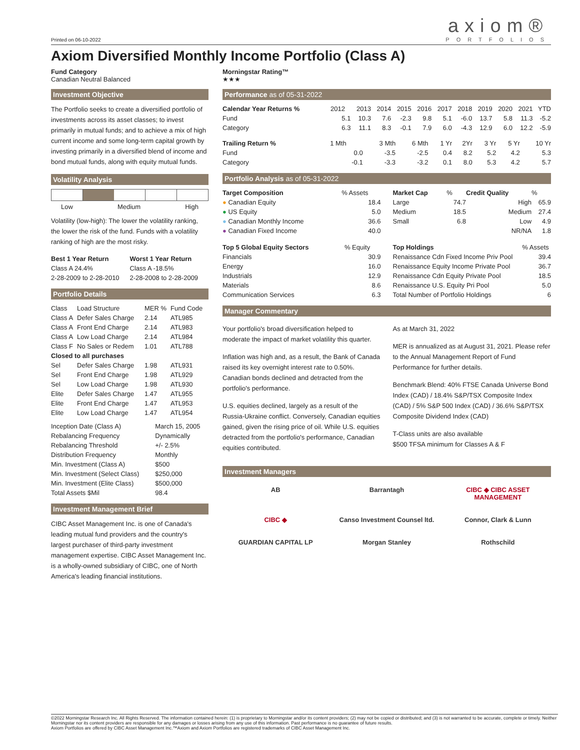Printed on 06-10-2022
axiom®
PORTFOLIOS
Axiom Diversified Monthly Income Portfolio (Class A)
Fund Category
Canadian Neutral Balanced
Morningstar Rating™
★★★
Investment Objective
The Portfolio seeks to create a diversified portfolio of investments across its asset classes; to invest primarily in mutual funds; and to achieve a mix of high current income and some long-term capital growth by investing primarily in a diversified blend of income and bond mutual funds, along with equity mutual funds.
Volatility Analysis
Low Medium High
Volatility (low-high): The lower the volatility ranking, the lower the risk of the fund. Funds with a volatility ranking of high are the most risky.
| Best 1 Year Return | Worst 1 Year Return |
| --- | --- |
| Class A 24.4% | Class A -18.5% |
| 2-28-2009 to 2-28-2010 | 2-28-2008 to 2-28-2009 |
Portfolio Details
| Class | Load Structure | MER % | Fund Code |
| Class A | Defer Sales Charge | 2.14 | ATL985 |
| Class A | Front End Charge | 2.14 | ATL983 |
| Class A | Low Load Charge | 2.14 | ATL984 |
| Class F | No Sales or Redem | 1.01 | ATL788 |
| Closed to all purchases | | | |
| Sel | Defer Sales Charge | 1.98 | ATL931 |
| Sel | Front End Charge | 1.98 | ATL929 |
| Sel | Low Load Charge | 1.98 | ATL930 |
| Elite | Defer Sales Charge | 1.47 | ATL955 |
| Elite | Front End Charge | 1.47 | ATL953 |
| Elite | Low Load Charge | 1.47 | ATL954 |
| Inception Date (Class A) | March 15, 2005 |
| Rebalancing Frequency | Dynamically |
| Rebalancing Threshold | +/- 2.5% |
| Distribution Frequency | Monthly |
| Min. Investment (Class A) | $500 |
| Min. Investment (Select Class) | $250,000 |
| Min. Investment (Elite Class) | $500,000 |
| Total Assets $Mil | 98.4 |
Investment Management Brief
CIBC Asset Management Inc. is one of Canada's leading mutual fund providers and the country's largest purchaser of third-party investment management expertise. CIBC Asset Management Inc. is a wholly-owned subsidiary of CIBC, one of North America's leading financial institutions.
Performance as of 05-31-2022
| Calendar Year Returns % | 2012 | 2013 | 2014 | 2015 | 2016 | 2017 | 2018 | 2019 | 2020 | 2021 | YTD |
| Fund | 5.1 | 10.3 | 7.6 | -2.3 | 9.8 | 5.1 | -6.0 | 13.7 | 5.8 | 11.3 | -5.2 |
| Category | 6.3 | 11.1 | 8.3 | -0.1 | 7.9 | 6.0 | -4.3 | 12.9 | 6.0 | 12.2 | -5.9 |
| Trailing Return % | 1 Mth | 3 Mth | 6 Mth | 1 Yr | 2Yr | 3 Yr | 5 Yr | 10 Yr |
| Fund | 0.0 | -3.5 | -2.5 | 0.4 | 8.2 | 5.2 | 4.2 | 5.3 |
| Category | -0.1 | -3.3 | -3.2 | 0.1 | 8.0 | 5.3 | 4.2 | 5.7 |
Portfolio Analysis as of 05-31-2022
| Target Composition | % Assets |
| ● Canadian Equity | 18.4 |
| ● US Equity | 5.0 |
| ● Canadian Monthly Income | 36.6 |
| ● Canadian Fixed Income | 40.0 |
| Top 5 Global Equity Sectors | % Equity |
| Financials | 30.9 |
| Energy | 16.0 |
| Industrials | 12.9 |
| Materials | 8.6 |
| Communication Services | 6.3 |
| Market Cap | % | Credit Quality | % |
| Large | 74.7 | High | 65.9 |
| Medium | 18.5 | Medium | 27.4 |
| Small | 6.8 | Low | 4.9 |
| | | NR/NA | 1.8 |
| Top Holdings | % Assets |
| Renaissance Cdn Fixed Income Priv Pool | 39.4 |
| Renaissance Equity Income Private Pool | 36.7 |
| Renaissance Cdn Equity Private Pool | 18.5 |
| Renaissance U.S. Equity Pri Pool | 5.0 |
| Total Number of Portfolio Holdings | 6 |
Manager Commentary
Your portfolio's broad diversification helped to moderate the impact of market volatility this quarter.
Inflation was high and, as a result, the Bank of Canada raised its key overnight interest rate to 0.50%. Canadian bonds declined and detracted from the portfolio's performance.
U.S. equities declined, largely as a result of the Russia-Ukraine conflict. Conversely, Canadian equities gained, given the rising price of oil. While U.S. equities detracted from the portfolio's performance, Canadian equities contributed.
As at March 31, 2022
MER is annualized as at August 31, 2021. Please refer to the Annual Management Report of Fund Performance for further details.
Benchmark Blend: 40% FTSE Canada Universe Bond Index (CAD) / 18.4% S&P/TSX Composite Index (CAD) / 5% S&P 500 Index (CAD) / 36.6% S&P/TSX Composite Dividend Index (CAD)
T-Class units are also available
$500 TFSA minimum for Classes A & F
Investment Managers
AB Barrantagh CIBC ◆ CIBC ASSET MANAGEMENT CIBC ◆ Canso Investment Counsel ltd. Connor, Clark & Lunn GUARDIAN CAPITAL LP Morgan Stanley Rothschild
©2022 Morningstar Research Inc. All Rights Reserved. The information contained herein: (1) is proprietary to Morningstar and/or its content providers; (2) may not be copied or distributed; and (3) is not warranted to be accurate, complete or timely. Neither Morningstar nor its content providers are responsible for any damages or losses arising from any use of this information. Past performance is no guarantee of future results.
Axiom Portfolios are offered by CIBC Asset Management Inc.™Axiom and Axiom Portfolios are registered trademarks of CIBC Asset Management Inc.